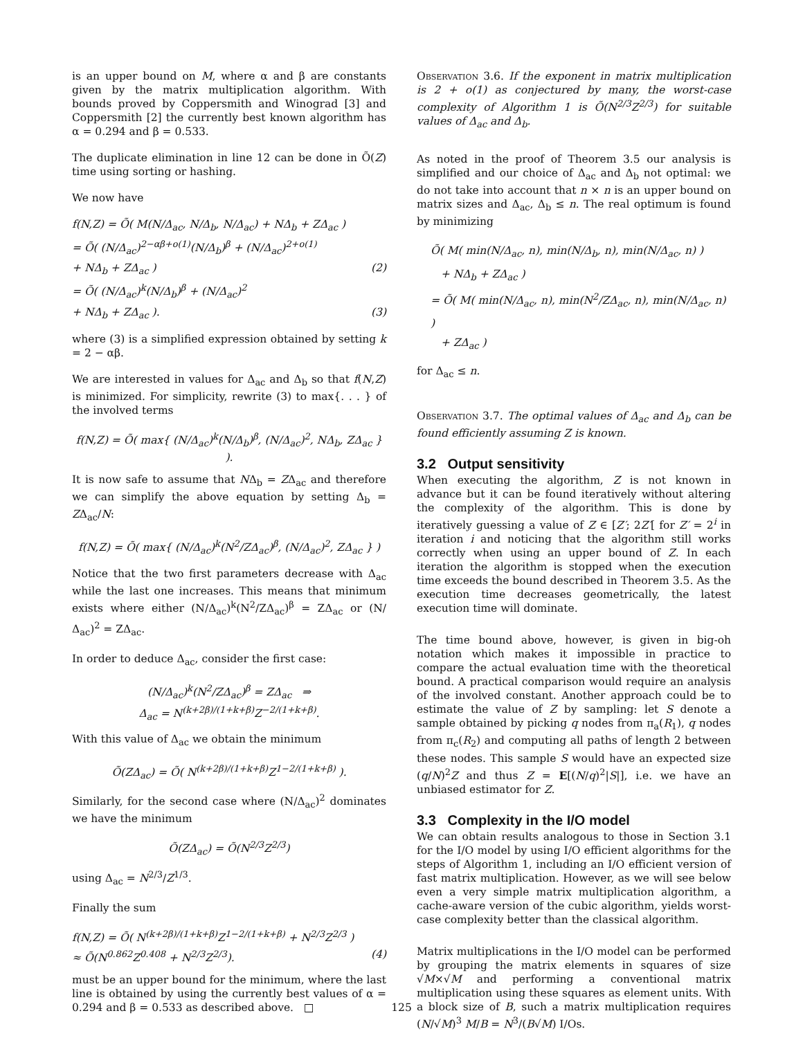is an upper bound on M, where α and β are constants given by the matrix multiplication algorithm. With bounds proved by Coppersmith and Winograd [3] and Coppersmith [2] the currently best known algorithm has α = 0.294 and β = 0.533.
The duplicate elimination in line 12 can be done in Õ(Z) time using sorting or hashing.
We now have
f(N,Z) = Õ( M(N/Δ<sub>ac</sub>, N/Δ<sub>b</sub>, N/Δ<sub>ac</sub>) + NΔ<sub>b</sub> + ZΔ<sub>ac</sub> )
= Õ( (N/Δ<sub>ac</sub>)<sup>2−αβ+o(1)</sup>(N/Δ<sub>b</sub>)<sup>β</sup> + (N/Δ<sub>ac</sub>)<sup>2+o(1)</sup>
+ NΔ<sub>b</sub> + ZΔ<sub>ac</sub> ) (2)
= Õ( (N/Δ<sub>ac</sub>)<sup>k</sup>(N/Δ<sub>b</sub>)<sup>β</sup> + (N/Δ<sub>ac</sub>)<sup>2</sup>
+ NΔ<sub>b</sub> + ZΔ<sub>ac</sub> ). (3)
where (3) is a simplified expression obtained by setting k = 2 − αβ.
We are interested in values for Δ<sub>ac</sub> and Δ<sub>b</sub> so that f(N,Z) is minimized. For simplicity, rewrite (3) to max{. . . } of the involved terms
f(N,Z) = Õ( max{ (N/Δ<sub>ac</sub>)<sup>k</sup>(N/Δ<sub>b</sub>)<sup>β</sup>, (N/Δ<sub>ac</sub>)<sup>2</sup>, NΔ<sub>b</sub>, ZΔ<sub>ac</sub> } ).
It is now safe to assume that NΔ<sub>b</sub> = ZΔ<sub>ac</sub> and therefore we can simplify the above equation by setting Δ<sub>b</sub> = ZΔ<sub>ac</sub>/N:
f(N,Z) = Õ( max{ (N/Δ<sub>ac</sub>)<sup>k</sup>(N<sup>2</sup>/ZΔ<sub>ac</sub>)<sup>β</sup>, (N/Δ<sub>ac</sub>)<sup>2</sup>, ZΔ<sub>ac</sub> } )
Notice that the two first parameters decrease with Δ<sub>ac</sub> while the last one increases. This means that minimum exists where either (N/Δ<sub>ac</sub>)<sup>k</sup>(N<sup>2</sup>/ZΔ<sub>ac</sub>)<sup>β</sup> = ZΔ<sub>ac</sub> or (N/Δ<sub>ac</sub>)<sup>2</sup> = ZΔ<sub>ac</sub>.
In order to deduce Δ<sub>ac</sub>, consider the first case:
(N/Δ<sub>ac</sub>)<sup>k</sup>(N<sup>2</sup>/ZΔ<sub>ac</sub>)<sup>β</sup> = ZΔ<sub>ac</sub> ⇒
Δ<sub>ac</sub> = N<sup>(k+2β)/(1+k+β)</sup>Z<sup>−2/(1+k+β)</sup>.
With this value of Δ<sub>ac</sub> we obtain the minimum
Õ(ZΔ<sub>ac</sub>) = Õ( N<sup>(k+2β)/(1+k+β)</sup>Z<sup>1−2/(1+k+β)</sup> ).
Similarly, for the second case where (N/Δ<sub>ac</sub>)<sup>2</sup> dominates we have the minimum
Õ(ZΔ<sub>ac</sub>) = Õ(N<sup>2/3</sup>Z<sup>2/3</sup>)
using Δ<sub>ac</sub> = N<sup>2/3</sup>/Z<sup>1/3</sup>.
Finally the sum
f(N,Z) = Õ( N<sup>(k+2β)/(1+k+β)</sup>Z<sup>1−2/(1+k+β)</sup> + N<sup>2/3</sup>Z<sup>2/3</sup> )
≈ Õ(N<sup>0.862</sup>Z<sup>0.408</sup> + N<sup>2/3</sup>Z<sup>2/3</sup>). (4)
must be an upper bound for the minimum, where the last line is obtained by using the currently best values of α = 0.294 and β = 0.533 as described above. □
Observation 3.6. If the exponent in matrix multiplication is 2 + o(1) as conjectured by many, the worst-case complexity of Algorithm 1 is Õ(N<sup>2/3</sup>Z<sup>2/3</sup>) for suitable values of Δ<sub>ac</sub> and Δ<sub>b</sub>.
As noted in the proof of Theorem 3.5 our analysis is simplified and our choice of Δ<sub>ac</sub> and Δ<sub>b</sub> not optimal: we do not take into account that n × n is an upper bound on matrix sizes and Δ<sub>ac</sub>, Δ<sub>b</sub> ≤ n. The real optimum is found by minimizing
Õ( M( min(N/Δ<sub>ac</sub>, n), min(N/Δ<sub>b</sub>, n), min(N/Δ<sub>ac</sub>, n) )
+ NΔ<sub>b</sub> + ZΔ<sub>ac</sub> )
= Õ( M( min(N/Δ<sub>ac</sub>, n), min(N<sup>2</sup>/ZΔ<sub>ac</sub>, n), min(N/Δ<sub>ac</sub>, n) )
+ ZΔ<sub>ac</sub> )
for Δ<sub>ac</sub> ≤ n.
Observation 3.7. The optimal values of Δ<sub>ac</sub> and Δ<sub>b</sub> can be found efficiently assuming Z is known.
3.2 Output sensitivity
When executing the algorithm, Z is not known in advance but it can be found iteratively without altering the complexity of the algorithm. This is done by iteratively guessing a value of Z ∈ [Z′; 2Z′[ for Z′ = 2<sup>i</sup> in iteration i and noticing that the algorithm still works correctly when using an upper bound of Z. In each iteration the algorithm is stopped when the execution time exceeds the bound described in Theorem 3.5. As the execution time decreases geometrically, the latest execution time will dominate.
The time bound above, however, is given in big-oh notation which makes it impossible in practice to compare the actual evaluation time with the theoretical bound. A practical comparison would require an analysis of the involved constant. Another approach could be to estimate the value of Z by sampling: let S denote a sample obtained by picking q nodes from π<sub>a</sub>(R<sub>1</sub>), q nodes from π<sub>c</sub>(R<sub>2</sub>) and computing all paths of length 2 between these nodes. This sample S would have an expected size (q/N)<sup>2</sup>Z and thus Z = E[(N/q)<sup>2</sup>|S|], i.e. we have an unbiased estimator for Z.
3.3 Complexity in the I/O model
We can obtain results analogous to those in Section 3.1 for the I/O model by using I/O efficient algorithms for the steps of Algorithm 1, including an I/O efficient version of fast matrix multiplication. However, as we will see below even a very simple matrix multiplication algorithm, a cache-aware version of the cubic algorithm, yields worst-case complexity better than the classical algorithm.
Matrix multiplications in the I/O model can be performed by grouping the matrix elements in squares of size √M×√M and performing a conventional matrix multiplication using these squares as element units. With a block size of B, such a matrix multiplication requires (N/√M)<sup>3</sup> M/B = N<sup>3</sup>/(B√M) I/Os.
125